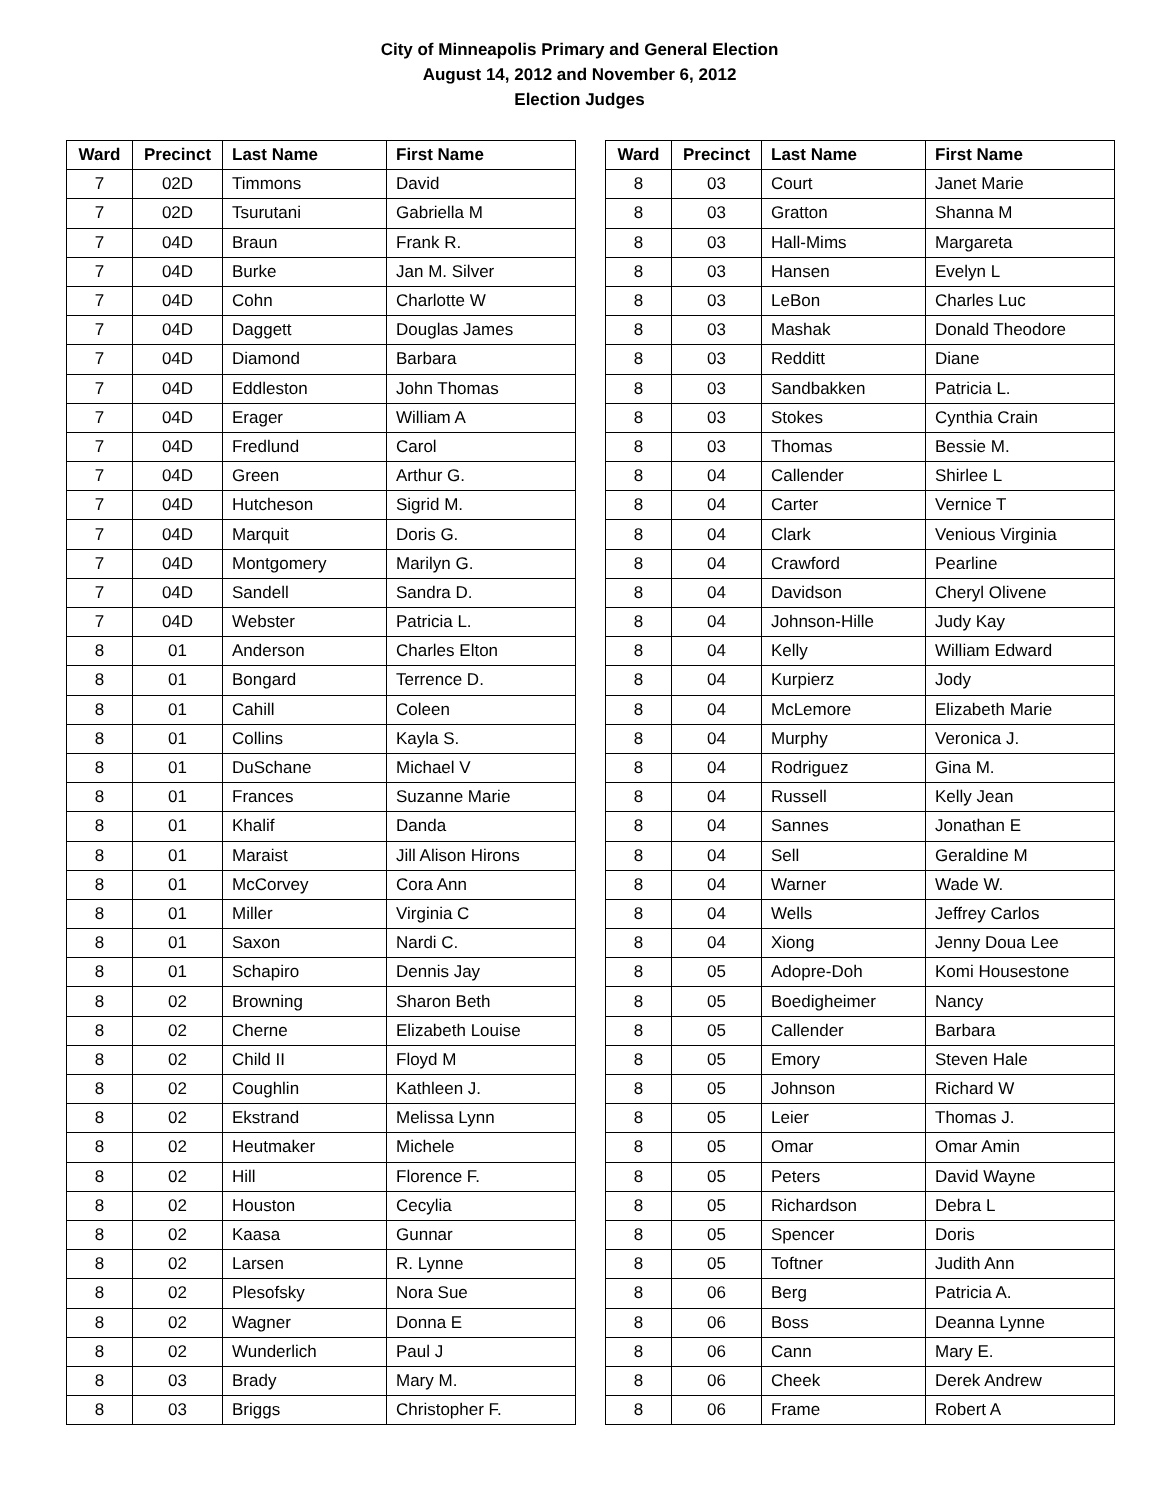City of Minneapolis Primary and General Election
August 14, 2012 and November 6, 2012
Election Judges
| Ward | Precinct | Last Name | First Name |
| --- | --- | --- | --- |
| 7 | 02D | Timmons | David |
| 7 | 02D | Tsurutani | Gabriella M |
| 7 | 04D | Braun | Frank R. |
| 7 | 04D | Burke | Jan M. Silver |
| 7 | 04D | Cohn | Charlotte W |
| 7 | 04D | Daggett | Douglas James |
| 7 | 04D | Diamond | Barbara |
| 7 | 04D | Eddleston | John Thomas |
| 7 | 04D | Erager | William A |
| 7 | 04D | Fredlund | Carol |
| 7 | 04D | Green | Arthur G. |
| 7 | 04D | Hutcheson | Sigrid M. |
| 7 | 04D | Marquit | Doris G. |
| 7 | 04D | Montgomery | Marilyn G. |
| 7 | 04D | Sandell | Sandra D. |
| 7 | 04D | Webster | Patricia L. |
| 8 | 01 | Anderson | Charles Elton |
| 8 | 01 | Bongard | Terrence D. |
| 8 | 01 | Cahill | Coleen |
| 8 | 01 | Collins | Kayla S. |
| 8 | 01 | DuSchane | Michael V |
| 8 | 01 | Frances | Suzanne Marie |
| 8 | 01 | Khalif | Danda |
| 8 | 01 | Maraist | Jill Alison Hirons |
| 8 | 01 | McCorvey | Cora Ann |
| 8 | 01 | Miller | Virginia C |
| 8 | 01 | Saxon | Nardi C. |
| 8 | 01 | Schapiro | Dennis Jay |
| 8 | 02 | Browning | Sharon Beth |
| 8 | 02 | Cherne | Elizabeth Louise |
| 8 | 02 | Child II | Floyd M |
| 8 | 02 | Coughlin | Kathleen J. |
| 8 | 02 | Ekstrand | Melissa Lynn |
| 8 | 02 | Heutmaker | Michele |
| 8 | 02 | Hill | Florence F. |
| 8 | 02 | Houston | Cecylia |
| 8 | 02 | Kaasa | Gunnar |
| 8 | 02 | Larsen | R. Lynne |
| 8 | 02 | Plesofsky | Nora Sue |
| 8 | 02 | Wagner | Donna E |
| 8 | 02 | Wunderlich | Paul J |
| 8 | 03 | Brady | Mary M. |
| 8 | 03 | Briggs | Christopher F. |
| Ward | Precinct | Last Name | First Name |
| --- | --- | --- | --- |
| 8 | 03 | Court | Janet Marie |
| 8 | 03 | Gratton | Shanna M |
| 8 | 03 | Hall-Mims | Margareta |
| 8 | 03 | Hansen | Evelyn L |
| 8 | 03 | LeBon | Charles Luc |
| 8 | 03 | Mashak | Donald Theodore |
| 8 | 03 | Redditt | Diane |
| 8 | 03 | Sandbakken | Patricia L. |
| 8 | 03 | Stokes | Cynthia Crain |
| 8 | 03 | Thomas | Bessie M. |
| 8 | 04 | Callender | Shirlee L |
| 8 | 04 | Carter | Vernice T |
| 8 | 04 | Clark | Venious Virginia |
| 8 | 04 | Crawford | Pearline |
| 8 | 04 | Davidson | Cheryl Olivene |
| 8 | 04 | Johnson-Hille | Judy Kay |
| 8 | 04 | Kelly | William Edward |
| 8 | 04 | Kurpierz | Jody |
| 8 | 04 | McLemore | Elizabeth Marie |
| 8 | 04 | Murphy | Veronica J. |
| 8 | 04 | Rodriguez | Gina M. |
| 8 | 04 | Russell | Kelly Jean |
| 8 | 04 | Sannes | Jonathan E |
| 8 | 04 | Sell | Geraldine M |
| 8 | 04 | Warner | Wade W. |
| 8 | 04 | Wells | Jeffrey Carlos |
| 8 | 04 | Xiong | Jenny Doua Lee |
| 8 | 05 | Adopre-Doh | Komi Housestone |
| 8 | 05 | Boedigheimer | Nancy |
| 8 | 05 | Callender | Barbara |
| 8 | 05 | Emory | Steven Hale |
| 8 | 05 | Johnson | Richard W |
| 8 | 05 | Leier | Thomas J. |
| 8 | 05 | Omar | Omar Amin |
| 8 | 05 | Peters | David Wayne |
| 8 | 05 | Richardson | Debra L |
| 8 | 05 | Spencer | Doris |
| 8 | 05 | Toftner | Judith Ann |
| 8 | 06 | Berg | Patricia A. |
| 8 | 06 | Boss | Deanna Lynne |
| 8 | 06 | Cann | Mary E. |
| 8 | 06 | Cheek | Derek Andrew |
| 8 | 06 | Frame | Robert A |